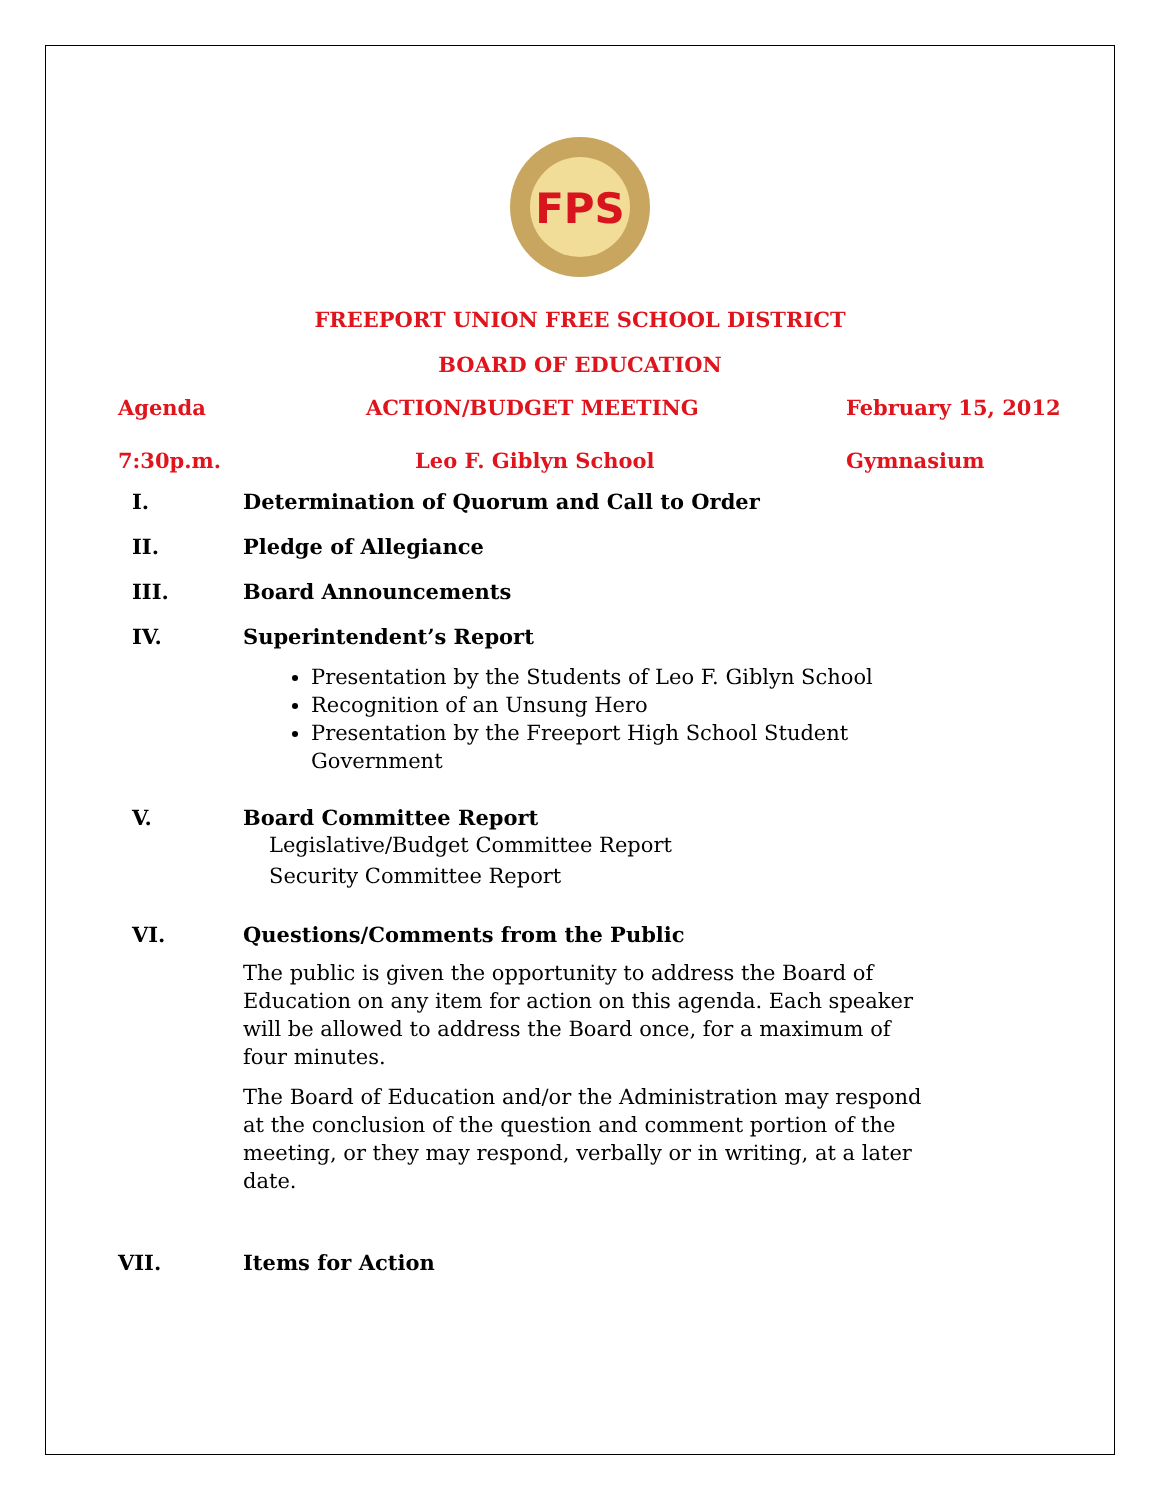FPS
FREEPORT UNION FREE SCHOOL DISTRICT
BOARD OF EDUCATION
Agenda ACTION/BUDGET MEETING February 15, 2012
7:30p.m. Leo F. Giblyn School Gymnasium
I. Determination of Quorum and Call to Order
II. Pledge of Allegiance
III. Board Announcements
IV. Superintendent’s Report
Presentation by the Students of Leo F. Giblyn School
Recognition of an Unsung Hero
Presentation by the Freeport High School Student Government
V. Board Committee Report
Legislative/Budget Committee Report
Security Committee Report
VI. Questions/Comments from the Public
The public is given the opportunity to address the Board of Education on any item for action on this agenda. Each speaker will be allowed to address the Board once, for a maximum of four minutes.
The Board of Education and/or the Administration may respond at the conclusion of the question and comment portion of the meeting, or they may respond, verbally or in writing, at a later date.
VII. Items for Action